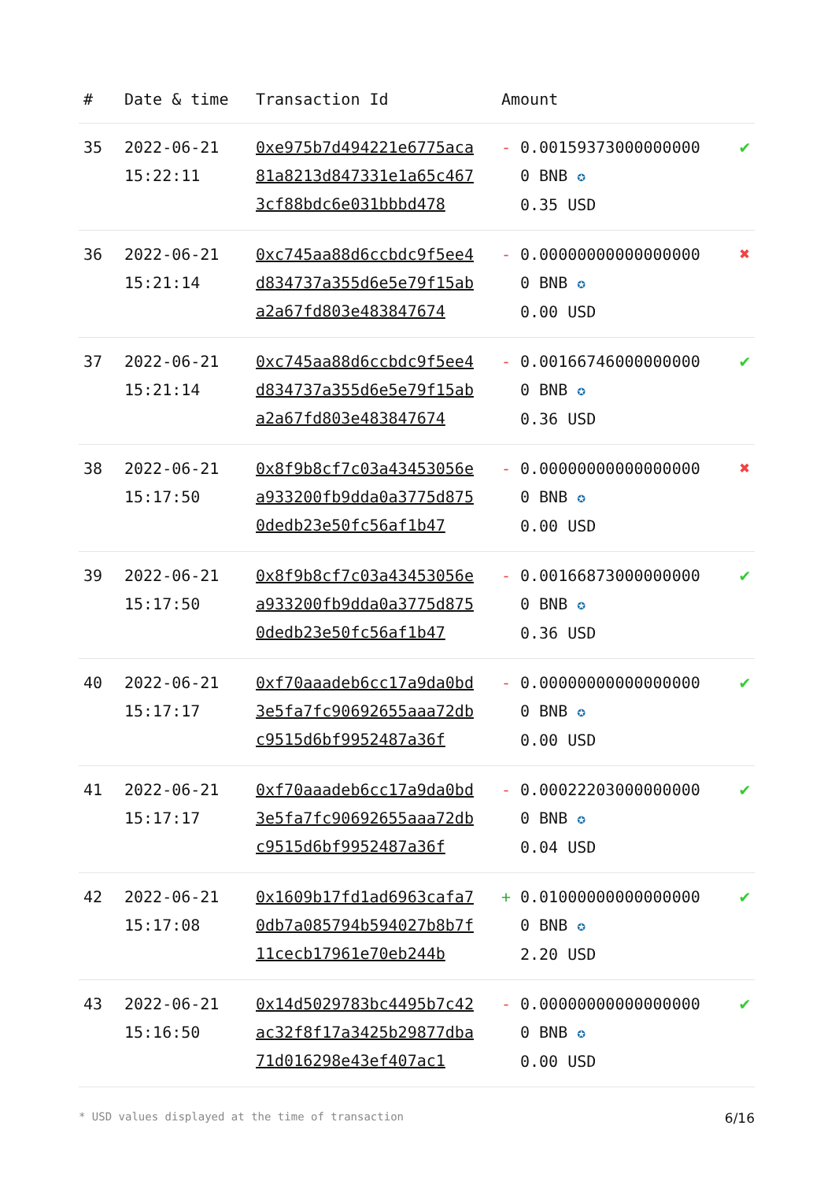| # | Date & time | Transaction Id | Amount | |
| --- | --- | --- | --- | --- |
| 35 | 2022-06-21 15:22:11 | 0xe975b7d494221e6775aca81a8213d847331e1a65c4673cf88bdc6e031bbbd478 | - 0.001593730000000000 BNB ✪ 0.35 USD | ✔ |
| 36 | 2022-06-21 15:21:14 | 0xc745aa88d6ccbdc9f5ee4d834737a355d6e5e79f15aba2a67fd803e483847674 | - 0.000000000000000000 BNB ✪ 0.00 USD | ✖ |
| 37 | 2022-06-21 15:21:14 | 0xc745aa88d6ccbdc9f5ee4d834737a355d6e5e79f15aba2a67fd803e483847674 | - 0.001667460000000000 BNB ✪ 0.36 USD | ✔ |
| 38 | 2022-06-21 15:17:50 | 0x8f9b8cf7c03a43453056ea933200fb9dda0a3775d8750dedb23e50fc56af1b47 | - 0.000000000000000000 BNB ✪ 0.00 USD | ✖ |
| 39 | 2022-06-21 15:17:50 | 0x8f9b8cf7c03a43453056ea933200fb9dda0a3775d8750dedb23e50fc56af1b47 | - 0.001668730000000000 BNB ✪ 0.36 USD | ✔ |
| 40 | 2022-06-21 15:17:17 | 0xf70aaadeb6cc17a9da0bd3e5fa7fc90692655aaa72dbc9515d6bf9952487a36f | - 0.000000000000000000 BNB ✪ 0.00 USD | ✔ |
| 41 | 2022-06-21 15:17:17 | 0xf70aaadeb6cc17a9da0bd3e5fa7fc90692655aaa72dbc9515d6bf9952487a36f | - 0.000222030000000000 BNB ✪ 0.04 USD | ✔ |
| 42 | 2022-06-21 15:17:08 | 0x1609b17fd1ad6963cafa70db7a085794b594027b8b7f11cecb17961e70eb244b | + 0.010000000000000000 BNB ✪ 2.20 USD | ✔ |
| 43 | 2022-06-21 15:16:50 | 0x14d5029783bc4495b7c42ac32f8f17a3425b29877dba71d016298e43ef407ac1 | - 0.000000000000000000 BNB ✪ 0.00 USD | ✔ |
* USD values displayed at the time of transaction 6/16